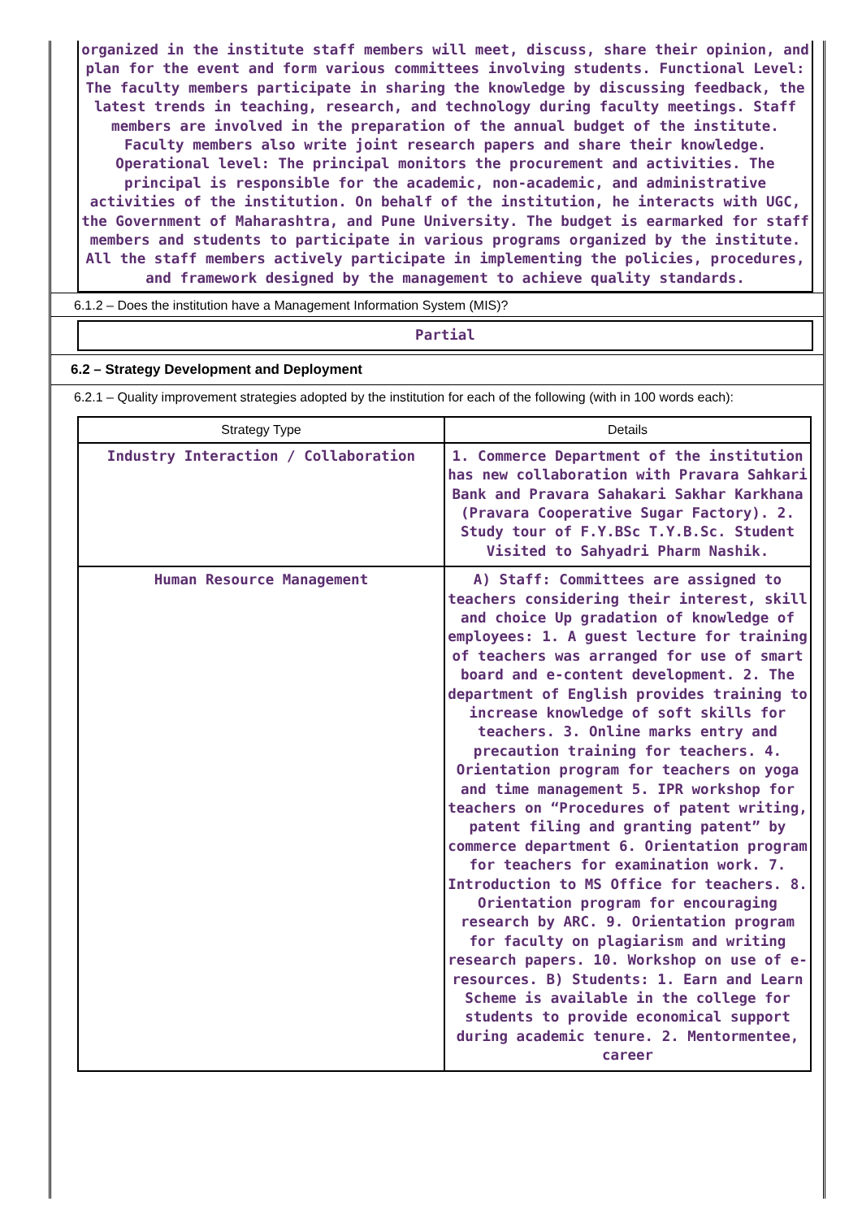organized in the institute staff members will meet, discuss, share their opinion, and plan for the event and form various committees involving students. Functional Level: The faculty members participate in sharing the knowledge by discussing feedback, the latest trends in teaching, research, and technology during faculty meetings. Staff members are involved in the preparation of the annual budget of the institute. Faculty members also write joint research papers and share their knowledge. Operational level: The principal monitors the procurement and activities. The principal is responsible for the academic, non-academic, and administrative activities of the institution. On behalf of the institution, he interacts with UGC, the Government of Maharashtra, and Pune University. The budget is earmarked for staff members and students to participate in various programs organized by the institute. All the staff members actively participate in implementing the policies, procedures, and framework designed by the management to achieve quality standards.
6.1.2 – Does the institution have a Management Information System (MIS)?
Partial
6.2 – Strategy Development and Deployment
6.2.1 – Quality improvement strategies adopted by the institution for each of the following (with in 100 words each):
| Strategy Type | Details |
| --- | --- |
| Industry Interaction / Collaboration | 1. Commerce Department of the institution has new collaboration with Pravara Sahkari Bank and Pravara Sahakari Sakhar Karkhana (Pravara Cooperative Sugar Factory). 2. Study tour of F.Y.BSc T.Y.B.Sc. Student Visited to Sahyadri Pharm Nashik. |
| Human Resource Management | A) Staff: Committees are assigned to teachers considering their interest, skill and choice Up gradation of knowledge of employees: 1. A guest lecture for training of teachers was arranged for use of smart board and e-content development. 2. The department of English provides training to increase knowledge of soft skills for teachers. 3. Online marks entry and precaution training for teachers. 4. Orientation program for teachers on yoga and time management 5. IPR workshop for teachers on “Procedures of patent writing, patent filing and granting patent” by commerce department 6. Orientation program for teachers for examination work. 7. Introduction to MS Office for teachers. 8. Orientation program for encouraging research by ARC. 9. Orientation program for faculty on plagiarism and writing research papers. 10. Workshop on use of e-resources. B) Students: 1. Earn and Learn Scheme is available in the college for students to provide economical support during academic tenure. 2. Mentormentee, career |